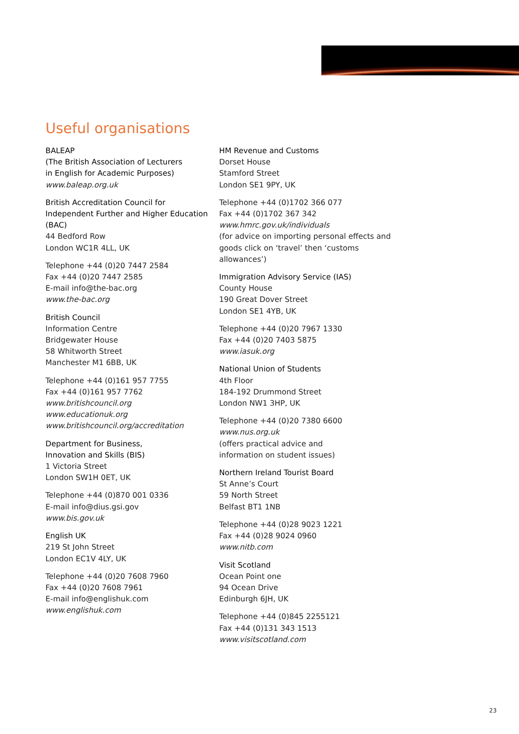Useful organisations
BALEAP
(The British Association of Lecturers
in English for Academic Purposes)
www.baleap.org.uk
British Accreditation Council for
Independent Further and Higher Education
(BAC)
44 Bedford Row
London WC1R 4LL, UK
Telephone +44 (0)20 7447 2584
Fax +44 (0)20 7447 2585
E-mail info@the-bac.org
www.the-bac.org
British Council
Information Centre
Bridgewater House
58 Whitworth Street
Manchester M1 6BB, UK
Telephone +44 (0)161 957 7755
Fax +44 (0)161 957 7762
www.britishcouncil.org
www.educationuk.org
www.britishcouncil.org/accreditation
Department for Business,
Innovation and Skills (BIS)
1 Victoria Street
London SW1H 0ET, UK
Telephone +44 (0)870 001 0336
E-mail info@dius.gsi.gov
www.bis.gov.uk
English UK
219 St John Street
London EC1V 4LY, UK
Telephone +44 (0)20 7608 7960
Fax +44 (0)20 7608 7961
E-mail info@englishuk.com
www.englishuk.com
HM Revenue and Customs
Dorset House
Stamford Street
London SE1 9PY, UK
Telephone +44 (0)1702 366 077
Fax +44 (0)1702 367 342
www.hmrc.gov.uk/individuals
(for advice on importing personal effects and goods click on ‘travel’ then ‘customs allowances’)
Immigration Advisory Service (IAS)
County House
190 Great Dover Street
London SE1 4YB, UK
Telephone +44 (0)20 7967 1330
Fax +44 (0)20 7403 5875
www.iasuk.org
National Union of Students
4th Floor
184-192 Drummond Street
London NW1 3HP, UK
Telephone +44 (0)20 7380 6600
www.nus.org.uk
(offers practical advice and
information on student issues)
Northern Ireland Tourist Board
St Anne’s Court
59 North Street
Belfast BT1 1NB
Telephone +44 (0)28 9023 1221
Fax +44 (0)28 9024 0960
www.nitb.com
Visit Scotland
Ocean Point one
94 Ocean Drive
Edinburgh 6JH, UK
Telephone +44 (0)845 2255121
Fax +44 (0)131 343 1513
www.visitscotland.com
23